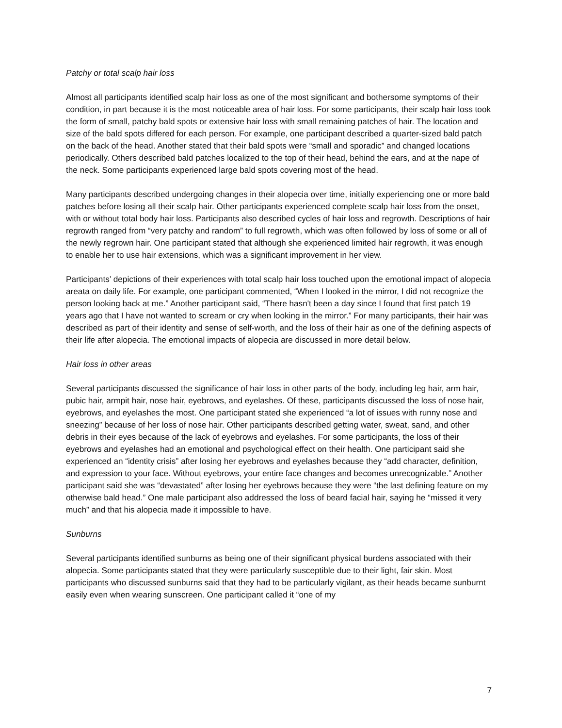Patchy or total scalp hair loss
Almost all participants identified scalp hair loss as one of the most significant and bothersome symptoms of their condition, in part because it is the most noticeable area of hair loss. For some participants, their scalp hair loss took the form of small, patchy bald spots or extensive hair loss with small remaining patches of hair. The location and size of the bald spots differed for each person. For example, one participant described a quarter-sized bald patch on the back of the head. Another stated that their bald spots were “small and sporadic” and changed locations periodically. Others described bald patches localized to the top of their head, behind the ears, and at the nape of the neck. Some participants experienced large bald spots covering most of the head.
Many participants described undergoing changes in their alopecia over time, initially experiencing one or more bald patches before losing all their scalp hair. Other participants experienced complete scalp hair loss from the onset, with or without total body hair loss. Participants also described cycles of hair loss and regrowth. Descriptions of hair regrowth ranged from “very patchy and random” to full regrowth, which was often followed by loss of some or all of the newly regrown hair. One participant stated that although she experienced limited hair regrowth, it was enough to enable her to use hair extensions, which was a significant improvement in her view.
Participants’ depictions of their experiences with total scalp hair loss touched upon the emotional impact of alopecia areata on daily life. For example, one participant commented, “When I looked in the mirror, I did not recognize the person looking back at me.” Another participant said, “There hasn't been a day since I found that first patch 19 years ago that I have not wanted to scream or cry when looking in the mirror.” For many participants, their hair was described as part of their identity and sense of self-worth, and the loss of their hair as one of the defining aspects of their life after alopecia. The emotional impacts of alopecia are discussed in more detail below.
Hair loss in other areas
Several participants discussed the significance of hair loss in other parts of the body, including leg hair, arm hair, pubic hair, armpit hair, nose hair, eyebrows, and eyelashes. Of these, participants discussed the loss of nose hair, eyebrows, and eyelashes the most. One participant stated she experienced “a lot of issues with runny nose and sneezing” because of her loss of nose hair. Other participants described getting water, sweat, sand, and other debris in their eyes because of the lack of eyebrows and eyelashes. For some participants, the loss of their eyebrows and eyelashes had an emotional and psychological effect on their health. One participant said she experienced an “identity crisis” after losing her eyebrows and eyelashes because they “add character, definition, and expression to your face. Without eyebrows, your entire face changes and becomes unrecognizable.” Another participant said she was “devastated” after losing her eyebrows because they were “the last defining feature on my otherwise bald head.” One male participant also addressed the loss of beard facial hair, saying he “missed it very much” and that his alopecia made it impossible to have.
Sunburns
Several participants identified sunburns as being one of their significant physical burdens associated with their alopecia. Some participants stated that they were particularly susceptible due to their light, fair skin. Most participants who discussed sunburns said that they had to be particularly vigilant, as their heads became sunburnt easily even when wearing sunscreen. One participant called it “one of my
7